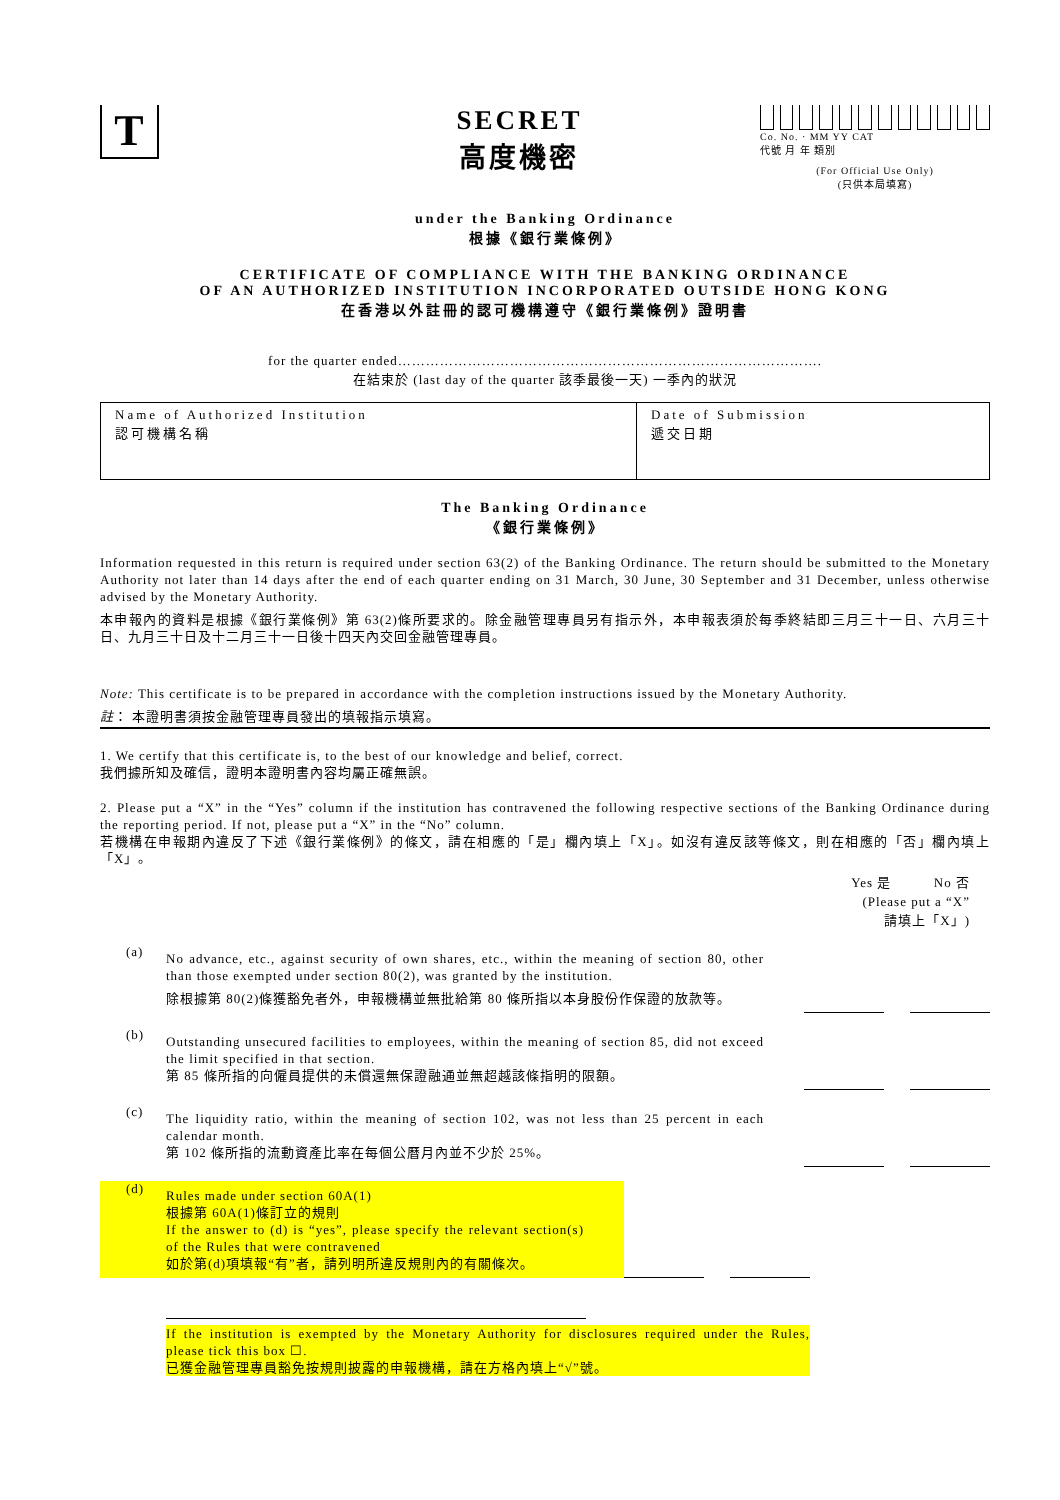T
SECRET
高度機密
Co. No. · MM YY CAT
代號 月 年 類別
(For Official Use Only)
(只供本局填寫)
under the Banking Ordinance
根據《銀行業條例》
CERTIFICATE OF COMPLIANCE WITH THE BANKING ORDINANCE
OF AN AUTHORIZED INSTITUTION INCORPORATED OUTSIDE HONG KONG
在香港以外註冊的認可機構遵守《銀行業條例》證明書
for the quarter ended……………………………………………………………………………….
在結束於 (last day of the quarter 該季最後一天) 一季內的狀況
| Name of Authorized Institution 認可機構名稱 | Date of Submission 遞交日期 |
The Banking Ordinance
《銀行業條例》
Information requested in this return is required under section 63(2) of the Banking Ordinance. The return should be submitted to the Monetary Authority not later than 14 days after the end of each quarter ending on 31 March, 30 June, 30 September and 31 December, unless otherwise advised by the Monetary Authority.
本申報內的資料是根據《銀行業條例》第 63(2)條所要求的。除金融管理專員另有指示外，本申報表須於每季終結即三月三十一日、六月三十日、九月三十日及十二月三十一日後十四天內交回金融管理專員。
Note: This certificate is to be prepared in accordance with the completion instructions issued by the Monetary Authority.
註： 本證明書須按金融管理專員發出的填報指示填寫。
1. We certify that this certificate is, to the best of our knowledge and belief, correct.
我們據所知及確信，證明本證明書內容均屬正確無誤。
2. Please put a “X” in the “Yes” column if the institution has contravened the following respective sections of the Banking Ordinance during the reporting period. If not, please put a “X” in the “No” column.
若機構在申報期內違反了下述《銀行業條例》的條文，請在相應的「是」欄內填上「X」。如沒有違反該等條文，則在相應的「否」欄內填上「X」。
Yes 是 No 否
(Please put a “X”
請填上「X」)
(a)
No advance, etc., against security of own shares, etc., within the meaning of section 80, other than those exempted under section 80(2), was granted by the institution.
除根據第 80(2)條獲豁免者外，申報機構並無批給第 80 條所指以本身股份作保證的放款等。
(b)
Outstanding unsecured facilities to employees, within the meaning of section 85, did not exceed the limit specified in that section.
第 85 條所指的向僱員提供的未償還無保證融通並無超越該條指明的限額。
(c)
The liquidity ratio, within the meaning of section 102, was not less than 25 percent in each calendar month.
第 102 條所指的流動資產比率在每個公曆月內並不少於 25%。
(d)
Rules made under section 60A(1)
根據第 60A(1)條訂立的規則
If the answer to (d) is “yes”, please specify the relevant section(s) of the Rules that were contravened
如於第(d)項填報“有”者，請列明所違反規則內的有關條次。
If the institution is exempted by the Monetary Authority for disclosures required under the Rules, please tick this box ☐.
已獲金融管理專員豁免按規則披露的申報機構，請在方格內填上“√”號。